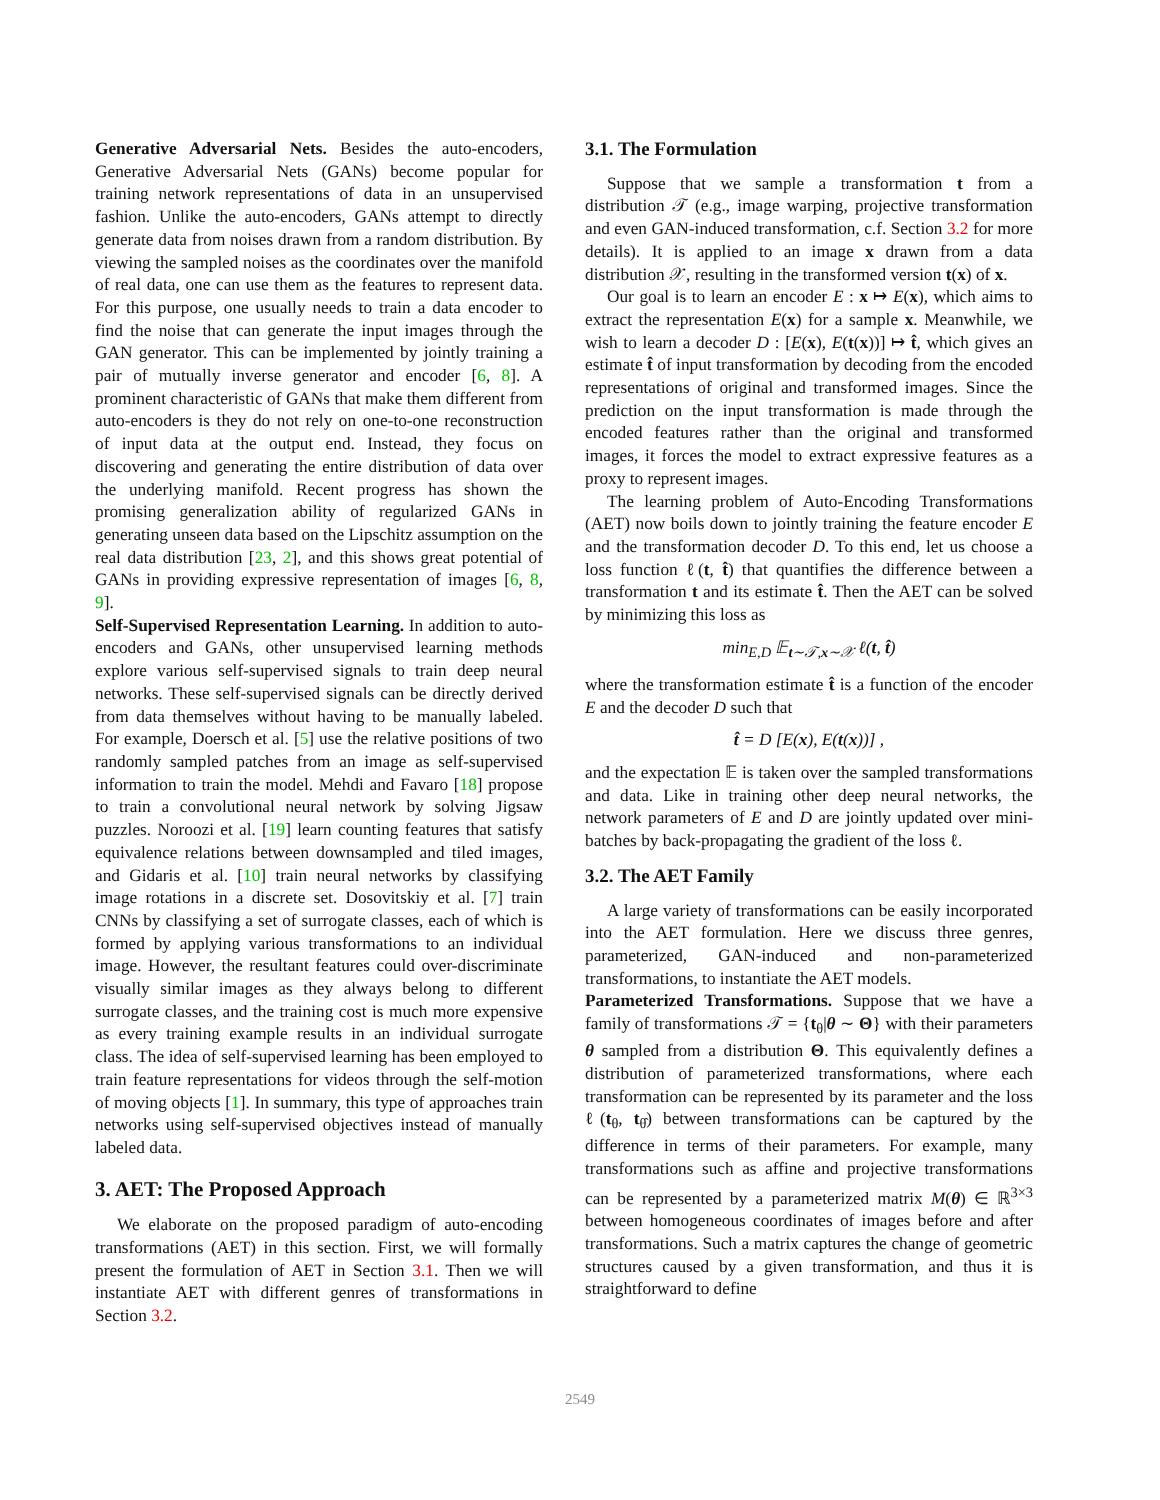Generative Adversarial Nets. Besides the auto-encoders, Generative Adversarial Nets (GANs) become popular for training network representations of data in an unsupervised fashion. Unlike the auto-encoders, GANs attempt to directly generate data from noises drawn from a random distribution. By viewing the sampled noises as the coordinates over the manifold of real data, one can use them as the features to represent data. For this purpose, one usually needs to train a data encoder to find the noise that can generate the input images through the GAN generator. This can be implemented by jointly training a pair of mutually inverse generator and encoder [6, 8]. A prominent characteristic of GANs that make them different from auto-encoders is they do not rely on one-to-one reconstruction of input data at the output end. Instead, they focus on discovering and generating the entire distribution of data over the underlying manifold. Recent progress has shown the promising generalization ability of regularized GANs in generating unseen data based on the Lipschitz assumption on the real data distribution [23, 2], and this shows great potential of GANs in providing expressive representation of images [6, 8, 9].
Self-Supervised Representation Learning. In addition to auto-encoders and GANs, other unsupervised learning methods explore various self-supervised signals to train deep neural networks. These self-supervised signals can be directly derived from data themselves without having to be manually labeled. For example, Doersch et al. [5] use the relative positions of two randomly sampled patches from an image as self-supervised information to train the model. Mehdi and Favaro [18] propose to train a convolutional neural network by solving Jigsaw puzzles. Noroozi et al. [19] learn counting features that satisfy equivalence relations between downsampled and tiled images, and Gidaris et al. [10] train neural networks by classifying image rotations in a discrete set. Dosovitskiy et al. [7] train CNNs by classifying a set of surrogate classes, each of which is formed by applying various transformations to an individual image. However, the resultant features could over-discriminate visually similar images as they always belong to different surrogate classes, and the training cost is much more expensive as every training example results in an individual surrogate class. The idea of self-supervised learning has been employed to train feature representations for videos through the self-motion of moving objects [1]. In summary, this type of approaches train networks using self-supervised objectives instead of manually labeled data.
3. AET: The Proposed Approach
We elaborate on the proposed paradigm of auto-encoding transformations (AET) in this section. First, we will formally present the formulation of AET in Section 3.1. Then we will instantiate AET with different genres of transformations in Section 3.2.
3.1. The Formulation
Suppose that we sample a transformation t from a distribution 𝒯 (e.g., image warping, projective transformation and even GAN-induced transformation, c.f. Section 3.2 for more details). It is applied to an image x drawn from a data distribution 𝒳, resulting in the transformed version t(x) of x.
Our goal is to learn an encoder E : x ↦ E(x), which aims to extract the representation E(x) for a sample x. Meanwhile, we wish to learn a decoder D : [E(x), E(t(x))] ↦ t̂, which gives an estimate t̂ of input transformation by decoding from the encoded representations of original and transformed images. Since the prediction on the input transformation is made through the encoded features rather than the original and transformed images, it forces the model to extract expressive features as a proxy to represent images.
The learning problem of Auto-Encoding Transformations (AET) now boils down to jointly training the feature encoder E and the transformation decoder D. To this end, let us choose a loss function ℓ(t, t̂) that quantifies the difference between a transformation t and its estimate t̂. Then the AET can be solved by minimizing this loss as
min<sub>E,D</sub> 𝔼<sub>t∼𝒯,x∼𝒳</sub> ℓ(t, t̂)
where the transformation estimate t̂ is a function of the encoder E and the decoder D such that
t̂ = D [E(x), E(t(x))] ,
and the expectation 𝔼 is taken over the sampled transformations and data. Like in training other deep neural networks, the network parameters of E and D are jointly updated over mini-batches by back-propagating the gradient of the loss ℓ.
3.2. The AET Family
A large variety of transformations can be easily incorporated into the AET formulation. Here we discuss three genres, parameterized, GAN-induced and non-parameterized transformations, to instantiate the AET models.
Parameterized Transformations. Suppose that we have a family of transformations 𝒯 = {t<sub>θ</sub>|θ ∼ Θ} with their parameters θ sampled from a distribution Θ. This equivalently defines a distribution of parameterized transformations, where each transformation can be represented by its parameter and the loss ℓ(t<sub>θ</sub>, t<sub>θ̂</sub>) between transformations can be captured by the difference in terms of their parameters. For example, many transformations such as affine and projective transformations can be represented by a parameterized matrix M(θ) ∈ ℝ<sup>3×3</sup> between homogeneous coordinates of images before and after transformations. Such a matrix captures the change of geometric structures caused by a given transformation, and thus it is straightforward to define
2549